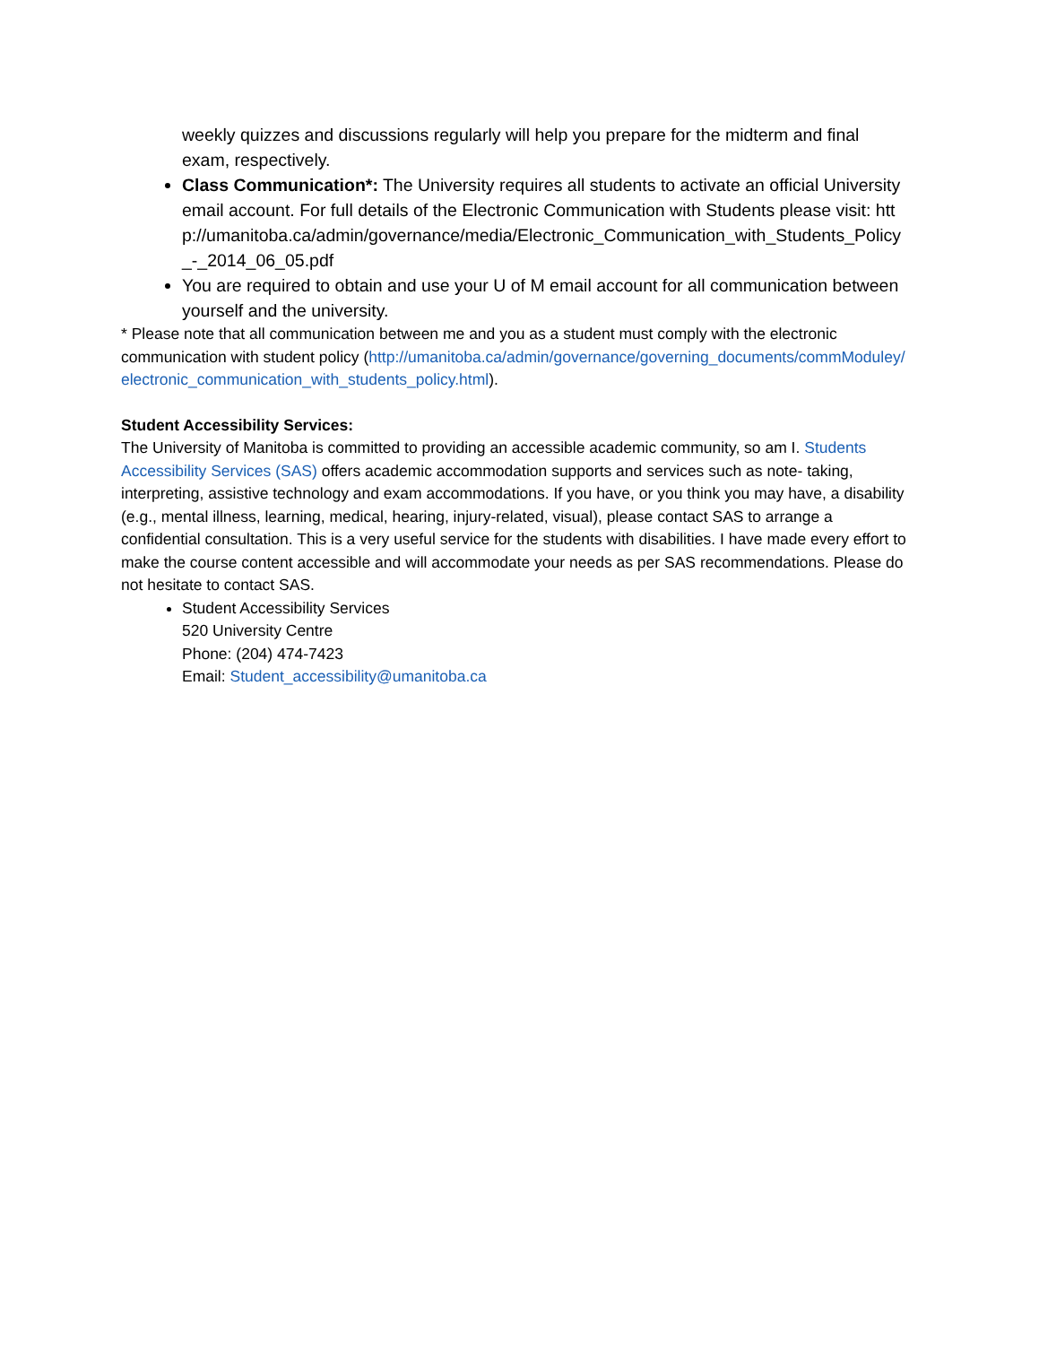weekly quizzes and discussions regularly will help you prepare for the midterm and final exam, respectively.
Class Communication*: The University requires all students to activate an official University email account. For full details of the Electronic Communication with Students please visit: http://umanitoba.ca/admin/governance/media/Electronic_Communication_with_Students_Policy_-_2014_06_05.pdf
You are required to obtain and use your U of M email account for all communication between yourself and the university.
* Please note that all communication between me and you as a student must comply with the electronic communication with student policy (http://umanitoba.ca/admin/governance/governing_documents/commModuley/electronic_communication_with_students_policy.html).
Student Accessibility Services:
The University of Manitoba is committed to providing an accessible academic community, so am I. Students Accessibility Services (SAS) offers academic accommodation supports and services such as note- taking, interpreting, assistive technology and exam accommodations. If you have, or you think you may have, a disability (e.g., mental illness, learning, medical, hearing, injury-related, visual), please contact SAS to arrange a confidential consultation. This is a very useful service for the students with disabilities. I have made every effort to make the course content accessible and will accommodate your needs as per SAS recommendations. Please do not hesitate to contact SAS.
Student Accessibility Services
520 University Centre
Phone: (204) 474-7423
Email: Student_accessibility@umanitoba.ca